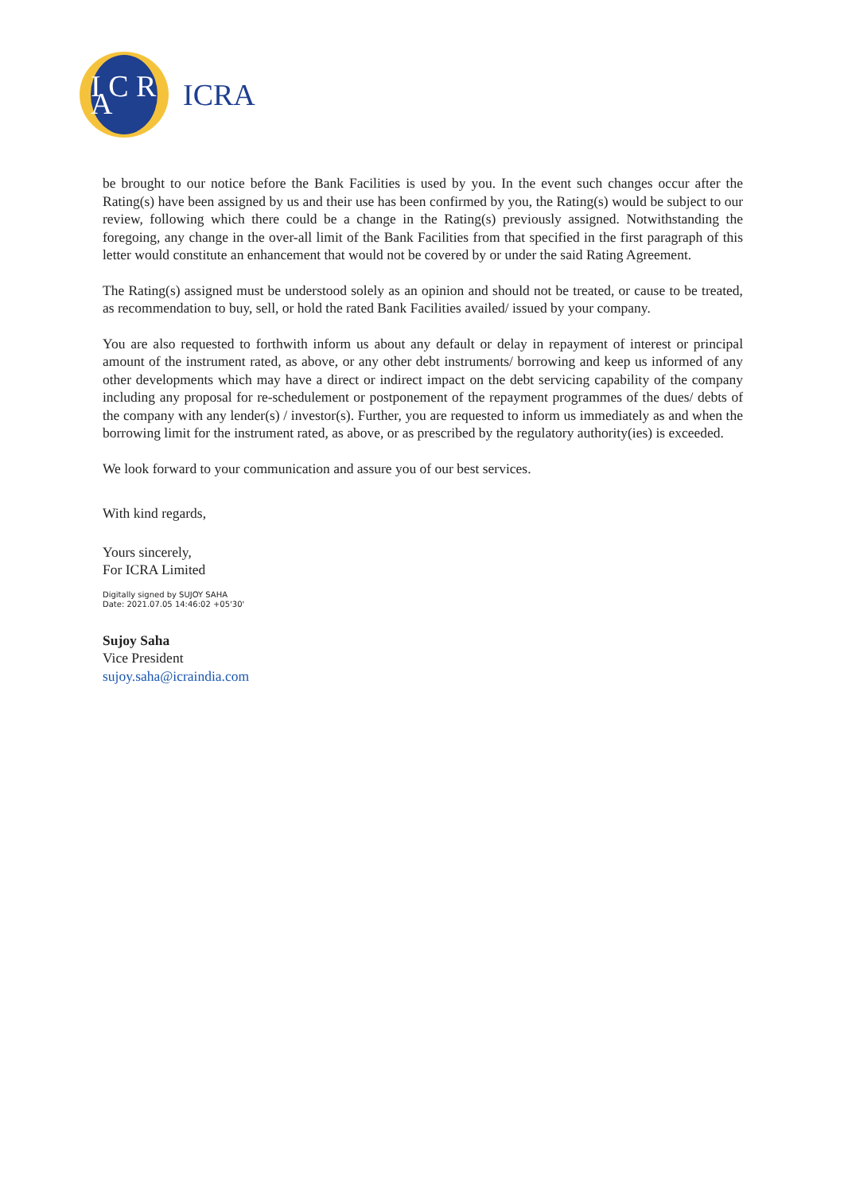I C R A
ICRA
be brought to our notice before the Bank Facilities is used by you. In the event such changes occur after the Rating(s) have been assigned by us and their use has been confirmed by you, the Rating(s) would be subject to our review, following which there could be a change in the Rating(s) previously assigned. Notwithstanding the foregoing, any change in the over-all limit of the Bank Facilities from that specified in the first paragraph of this letter would constitute an enhancement that would not be covered by or under the said Rating Agreement.
The Rating(s) assigned must be understood solely as an opinion and should not be treated, or cause to be treated, as recommendation to buy, sell, or hold the rated Bank Facilities availed/ issued by your company.
You are also requested to forthwith inform us about any default or delay in repayment of interest or principal amount of the instrument rated, as above, or any other debt instruments/ borrowing and keep us informed of any other developments which may have a direct or indirect impact on the debt servicing capability of the company including any proposal for re-schedulement or postponement of the repayment programmes of the dues/ debts of the company with any lender(s) / investor(s). Further, you are requested to inform us immediately as and when the borrowing limit for the instrument rated, as above, or as prescribed by the regulatory authority(ies) is exceeded.
We look forward to your communication and assure you of our best services.
With kind regards,
Yours sincerely,
For ICRA Limited
Digitally signed by SUJOY SAHA
Date: 2021.07.05 14:46:02 +05'30'
Sujoy Saha
Vice President
sujoy.saha@icraindia.com